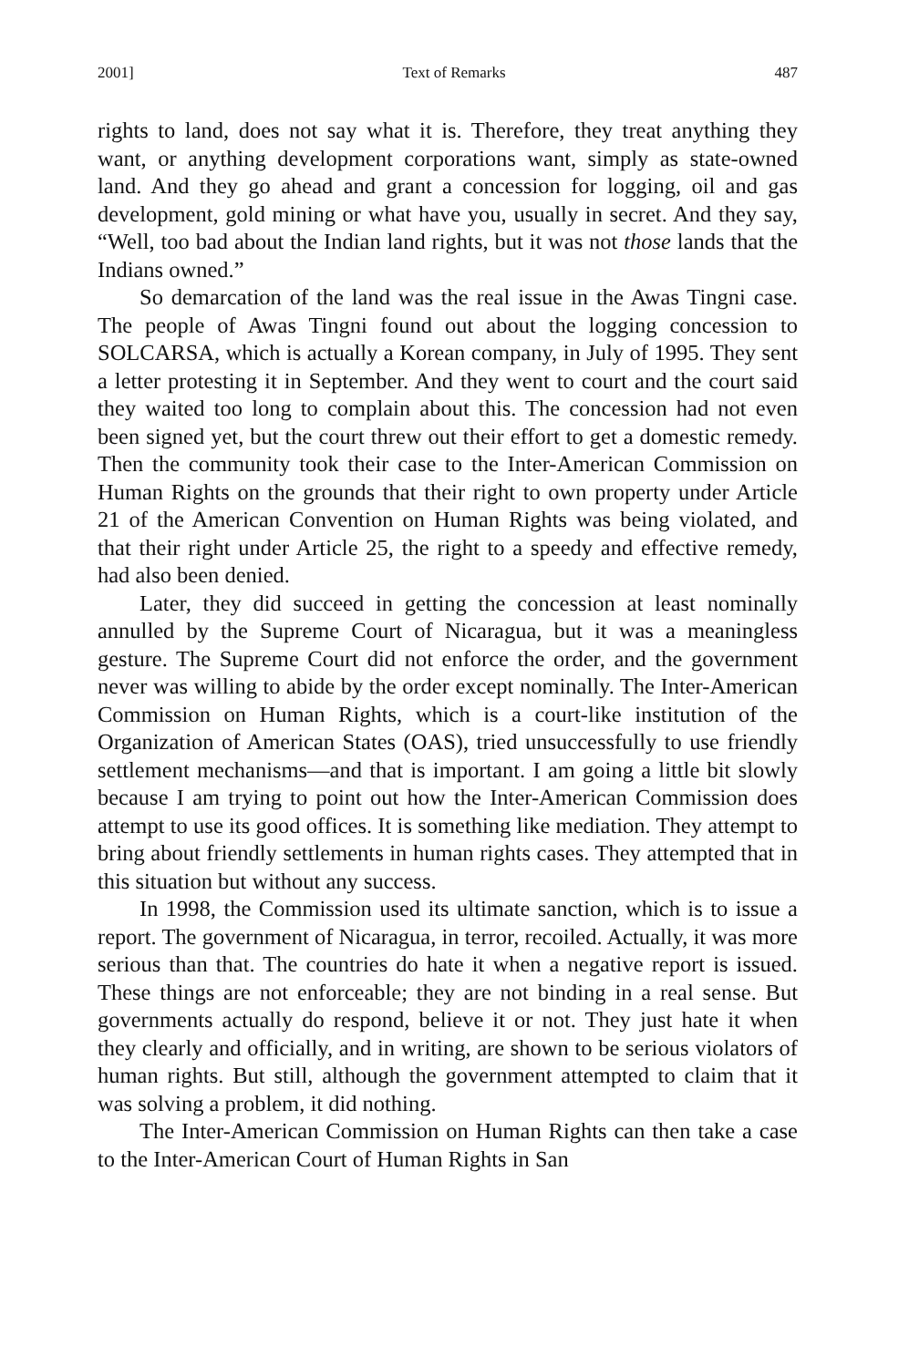2001] Text of Remarks 487
rights to land, does not say what it is. Therefore, they treat anything they want, or anything development corporations want, simply as state-owned land. And they go ahead and grant a concession for logging, oil and gas development, gold mining or what have you, usually in secret. And they say, “Well, too bad about the Indian land rights, but it was not those lands that the Indians owned.”
So demarcation of the land was the real issue in the Awas Tingni case. The people of Awas Tingni found out about the logging concession to SOLCARSA, which is actually a Korean company, in July of 1995. They sent a letter protesting it in September. And they went to court and the court said they waited too long to complain about this. The concession had not even been signed yet, but the court threw out their effort to get a domestic remedy. Then the community took their case to the Inter-American Commission on Human Rights on the grounds that their right to own property under Article 21 of the American Convention on Human Rights was being violated, and that their right under Article 25, the right to a speedy and effective remedy, had also been denied.
Later, they did succeed in getting the concession at least nominally annulled by the Supreme Court of Nicaragua, but it was a meaningless gesture. The Supreme Court did not enforce the order, and the government never was willing to abide by the order except nominally. The Inter-American Commission on Human Rights, which is a court-like institution of the Organization of American States (OAS), tried unsuccessfully to use friendly settlement mechanisms—and that is important. I am going a little bit slowly because I am trying to point out how the Inter-American Commission does attempt to use its good offices. It is something like mediation. They attempt to bring about friendly settlements in human rights cases. They attempted that in this situation but without any success.
In 1998, the Commission used its ultimate sanction, which is to issue a report. The government of Nicaragua, in terror, recoiled. Actually, it was more serious than that. The countries do hate it when a negative report is issued. These things are not enforceable; they are not binding in a real sense. But governments actually do respond, believe it or not. They just hate it when they clearly and officially, and in writing, are shown to be serious violators of human rights. But still, although the government attempted to claim that it was solving a problem, it did nothing.
The Inter-American Commission on Human Rights can then take a case to the Inter-American Court of Human Rights in San